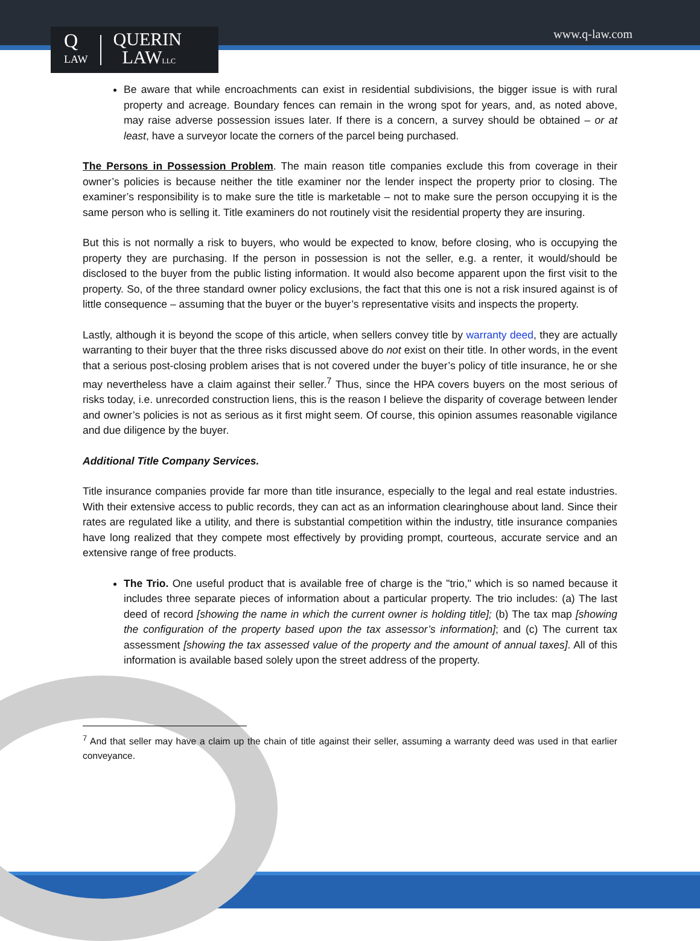Q
LAW QUERIN
LAWLLC
www.q-law.com
Be aware that while encroachments can exist in residential subdivisions, the bigger issue is with rural property and acreage. Boundary fences can remain in the wrong spot for years, and, as noted above, may raise adverse possession issues later. If there is a concern, a survey should be obtained – or at least, have a surveyor locate the corners of the parcel being purchased.
The Persons in Possession Problem. The main reason title companies exclude this from coverage in their owner’s policies is because neither the title examiner nor the lender inspect the property prior to closing. The examiner’s responsibility is to make sure the title is marketable – not to make sure the person occupying it is the same person who is selling it. Title examiners do not routinely visit the residential property they are insuring.
But this is not normally a risk to buyers, who would be expected to know, before closing, who is occupying the property they are purchasing. If the person in possession is not the seller, e.g. a renter, it would/should be disclosed to the buyer from the public listing information. It would also become apparent upon the first visit to the property. So, of the three standard owner policy exclusions, the fact that this one is not a risk insured against is of little consequence – assuming that the buyer or the buyer’s representative visits and inspects the property.
Lastly, although it is beyond the scope of this article, when sellers convey title by warranty deed, they are actually warranting to their buyer that the three risks discussed above do not exist on their title. In other words, in the event that a serious post-closing problem arises that is not covered under the buyer’s policy of title insurance, he or she may nevertheless have a claim against their seller.<sup>7</sup> Thus, since the HPA covers buyers on the most serious of risks today, i.e. unrecorded construction liens, this is the reason I believe the disparity of coverage between lender and owner’s policies is not as serious as it first might seem. Of course, this opinion assumes reasonable vigilance and due diligence by the buyer.
Additional Title Company Services.
Title insurance companies provide far more than title insurance, especially to the legal and real estate industries. With their extensive access to public records, they can act as an information clearinghouse about land. Since their rates are regulated like a utility, and there is substantial competition within the industry, title insurance companies have long realized that they compete most effectively by providing prompt, courteous, accurate service and an extensive range of free products.
The Trio. One useful product that is available free of charge is the "trio," which is so named because it includes three separate pieces of information about a particular property. The trio includes: (a) The last deed of record [showing the name in which the current owner is holding title]; (b) The tax map [showing the configuration of the property based upon the tax assessor’s information]; and (c) The current tax assessment [showing the tax assessed value of the property and the amount of annual taxes]. All of this information is available based solely upon the street address of the property.
<sup>7</sup> And that seller may have a claim up the chain of title against their seller, assuming a warranty deed was used in that earlier conveyance.